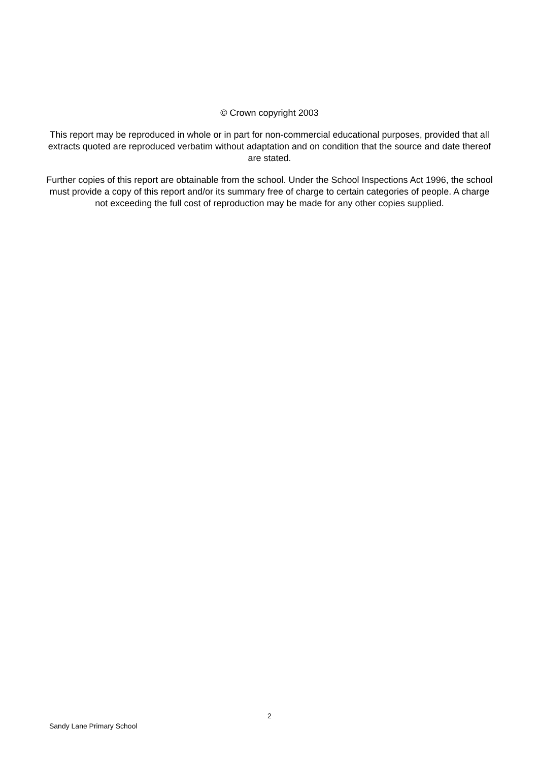© Crown copyright 2003
This report may be reproduced in whole or in part for non-commercial educational purposes, provided that all extracts quoted are reproduced verbatim without adaptation and on condition that the source and date thereof are stated.
Further copies of this report are obtainable from the school. Under the School Inspections Act 1996, the school must provide a copy of this report and/or its summary free of charge to certain categories of people. A charge not exceeding the full cost of reproduction may be made for any other copies supplied.
2
Sandy Lane Primary School